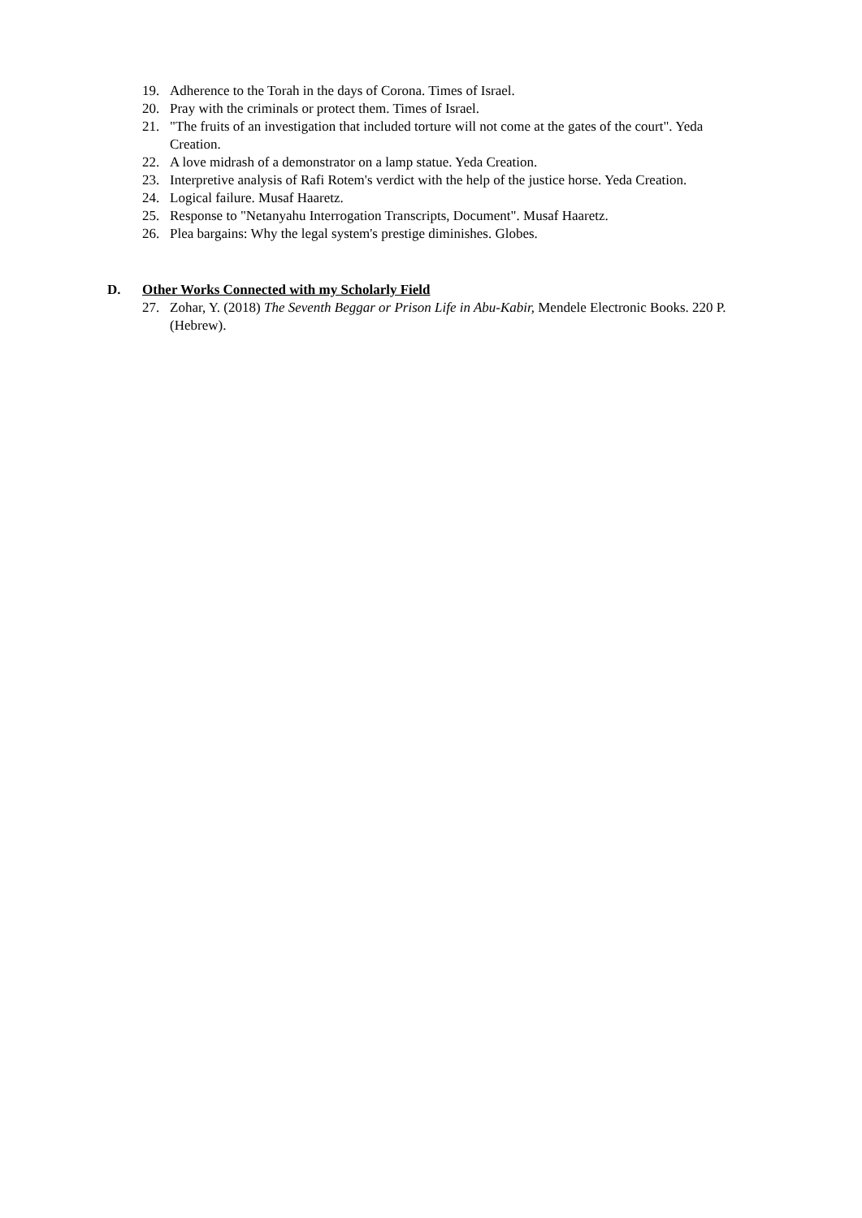19. Adherence to the Torah in the days of Corona. Times of Israel.
20. Pray with the criminals or protect them. Times of Israel.
21. "The fruits of an investigation that included torture will not come at the gates of the court". Yeda Creation.
22. A love midrash of a demonstrator on a lamp statue. Yeda Creation.
23. Interpretive analysis of Rafi Rotem's verdict with the help of the justice horse. Yeda Creation.
24. Logical failure. Musaf Haaretz.
25. Response to "Netanyahu Interrogation Transcripts, Document". Musaf Haaretz.
26. Plea bargains: Why the legal system's prestige diminishes. Globes.
D. Other Works Connected with my Scholarly Field
27. Zohar, Y. (2018) The Seventh Beggar or Prison Life in Abu-Kabir, Mendele Electronic Books. 220 P. (Hebrew).